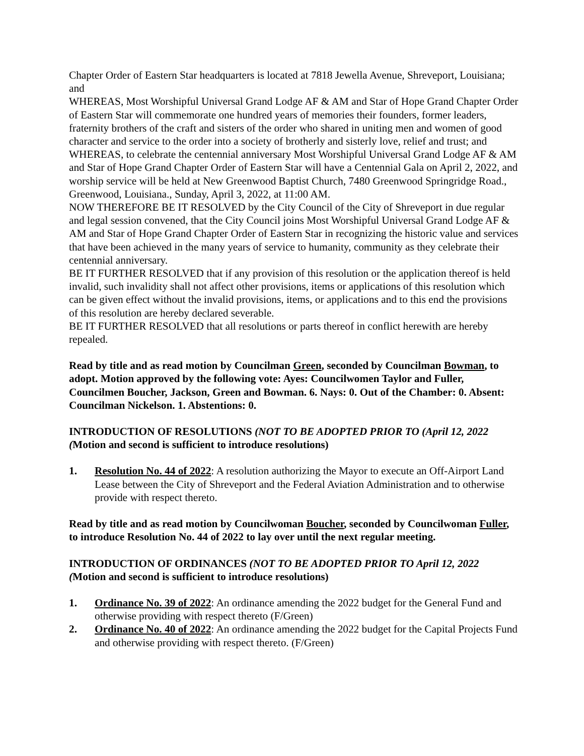Chapter Order of Eastern Star headquarters is located at 7818 Jewella Avenue, Shreveport, Louisiana; and
WHEREAS, Most Worshipful Universal Grand Lodge AF & AM and Star of Hope Grand Chapter Order of Eastern Star will commemorate one hundred years of memories their founders, former leaders, fraternity brothers of the craft and sisters of the order who shared in uniting men and women of good character and service to the order into a society of brotherly and sisterly love, relief and trust; and
WHEREAS, to celebrate the centennial anniversary Most Worshipful Universal Grand Lodge AF & AM and Star of Hope Grand Chapter Order of Eastern Star will have a Centennial Gala on April 2, 2022, and worship service will be held at New Greenwood Baptist Church, 7480 Greenwood Springridge Road., Greenwood, Louisiana., Sunday, April 3, 2022, at 11:00 AM.
NOW THEREFORE BE IT RESOLVED by the City Council of the City of Shreveport in due regular and legal session convened, that the City Council joins Most Worshipful Universal Grand Lodge AF & AM and Star of Hope Grand Chapter Order of Eastern Star in recognizing the historic value and services that have been achieved in the many years of service to humanity, community as they celebrate their centennial anniversary.
BE IT FURTHER RESOLVED that if any provision of this resolution or the application thereof is held invalid, such invalidity shall not affect other provisions, items or applications of this resolution which can be given effect without the invalid provisions, items, or applications and to this end the provisions of this resolution are hereby declared severable.
BE IT FURTHER RESOLVED that all resolutions or parts thereof in conflict herewith are hereby repealed.
Read by title and as read motion by Councilman Green, seconded by Councilman Bowman, to adopt. Motion approved by the following vote: Ayes: Councilwomen Taylor and Fuller, Councilmen Boucher, Jackson, Green and Bowman. 6. Nays: 0. Out of the Chamber: 0. Absent: Councilman Nickelson. 1. Abstentions: 0.
INTRODUCTION OF RESOLUTIONS (NOT TO BE ADOPTED PRIOR TO (April 12, 2022 (Motion and second is sufficient to introduce resolutions)
1. Resolution No. 44 of 2022: A resolution authorizing the Mayor to execute an Off-Airport Land Lease between the City of Shreveport and the Federal Aviation Administration and to otherwise provide with respect thereto.
Read by title and as read motion by Councilwoman Boucher, seconded by Councilwoman Fuller, to introduce Resolution No. 44 of 2022 to lay over until the next regular meeting.
INTRODUCTION OF ORDINANCES (NOT TO BE ADOPTED PRIOR TO April 12, 2022 (Motion and second is sufficient to introduce resolutions)
1. Ordinance No. 39 of 2022: An ordinance amending the 2022 budget for the General Fund and otherwise providing with respect thereto (F/Green)
2. Ordinance No. 40 of 2022: An ordinance amending the 2022 budget for the Capital Projects Fund and otherwise providing with respect thereto. (F/Green)